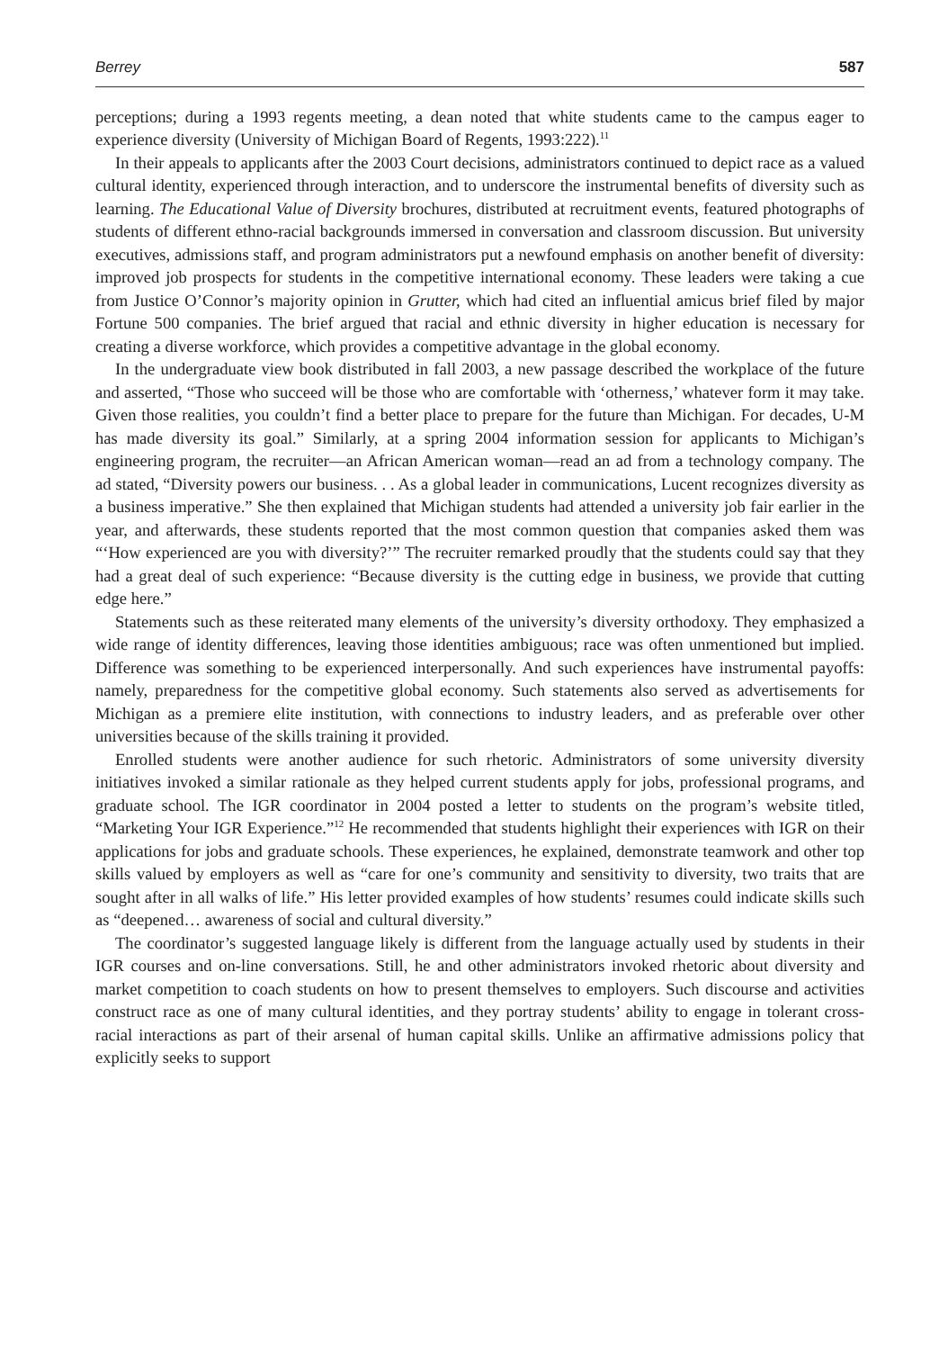Berrey 587
perceptions; during a 1993 regents meeting, a dean noted that white students came to the campus eager to experience diversity (University of Michigan Board of Regents, 1993:222).<sup>11</sup>
In their appeals to applicants after the 2003 Court decisions, administrators continued to depict race as a valued cultural identity, experienced through interaction, and to underscore the instrumental benefits of diversity such as learning. The Educational Value of Diversity brochures, distributed at recruitment events, featured photographs of students of different ethno-racial backgrounds immersed in conversation and classroom discussion. But university executives, admissions staff, and program administrators put a newfound emphasis on another benefit of diversity: improved job prospects for students in the competitive international economy. These leaders were taking a cue from Justice O’Connor’s majority opinion in Grutter, which had cited an influential amicus brief filed by major Fortune 500 companies. The brief argued that racial and ethnic diversity in higher education is necessary for creating a diverse workforce, which provides a competitive advantage in the global economy.
In the undergraduate view book distributed in fall 2003, a new passage described the workplace of the future and asserted, “Those who succeed will be those who are comfortable with ‘otherness,’ whatever form it may take. Given those realities, you couldn’t find a better place to prepare for the future than Michigan. For decades, U-M has made diversity its goal.” Similarly, at a spring 2004 information session for applicants to Michigan’s engineering program, the recruiter—an African American woman—read an ad from a technology company. The ad stated, “Diversity powers our business. . . As a global leader in communications, Lucent recognizes diversity as a business imperative.” She then explained that Michigan students had attended a university job fair earlier in the year, and afterwards, these students reported that the most common question that companies asked them was “‘How experienced are you with diversity?’” The recruiter remarked proudly that the students could say that they had a great deal of such experience: “Because diversity is the cutting edge in business, we provide that cutting edge here.”
Statements such as these reiterated many elements of the university’s diversity orthodoxy. They emphasized a wide range of identity differences, leaving those identities ambiguous; race was often unmentioned but implied. Difference was something to be experienced interpersonally. And such experiences have instrumental payoffs: namely, preparedness for the competitive global economy. Such statements also served as advertisements for Michigan as a premiere elite institution, with connections to industry leaders, and as preferable over other universities because of the skills training it provided.
Enrolled students were another audience for such rhetoric. Administrators of some university diversity initiatives invoked a similar rationale as they helped current students apply for jobs, professional programs, and graduate school. The IGR coordinator in 2004 posted a letter to students on the program’s website titled, “Marketing Your IGR Experience.”<sup>12</sup> He recommended that students highlight their experiences with IGR on their applications for jobs and graduate schools. These experiences, he explained, demonstrate teamwork and other top skills valued by employers as well as “care for one’s community and sensitivity to diversity, two traits that are sought after in all walks of life.” His letter provided examples of how students’ resumes could indicate skills such as “deepened… awareness of social and cultural diversity.”
The coordinator’s suggested language likely is different from the language actually used by students in their IGR courses and on-line conversations. Still, he and other administrators invoked rhetoric about diversity and market competition to coach students on how to present themselves to employers. Such discourse and activities construct race as one of many cultural identities, and they portray students’ ability to engage in tolerant cross-racial interactions as part of their arsenal of human capital skills. Unlike an affirmative admissions policy that explicitly seeks to support